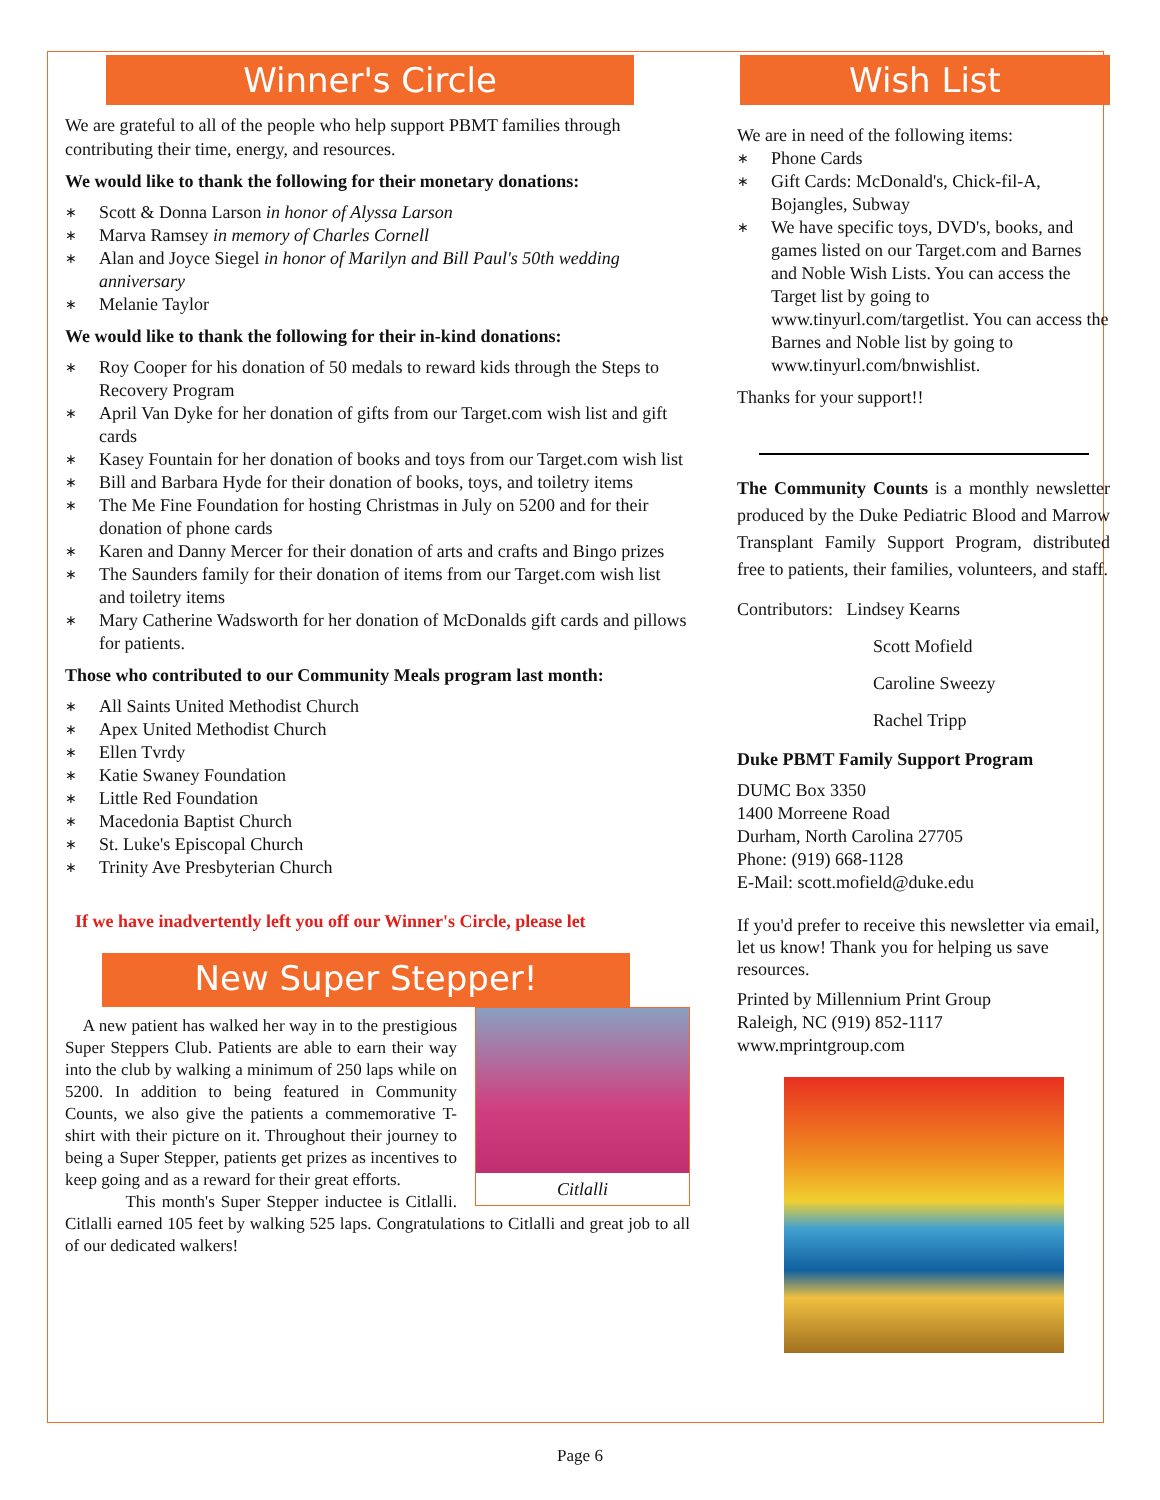Winner's Circle
We are grateful to all of the people who help support PBMT families through contributing their time, energy, and resources.
We would like to thank the following for their monetary donations:
∗ Scott & Donna Larson in honor of Alyssa Larson
∗ Marva Ramsey in memory of Charles Cornell
∗ Alan and Joyce Siegel in honor of Marilyn and Bill Paul's 50th wedding anniversary
∗ Melanie Taylor
We would like to thank the following for their in-kind donations:
∗ Roy Cooper for his donation of 50 medals to reward kids through the Steps to Recovery Program
∗ April Van Dyke for her donation of gifts from our Target.com wish list and gift cards
∗ Kasey Fountain for her donation of books and toys from our Target.com wish list
∗ Bill and Barbara Hyde for their donation of books, toys, and toiletry items
∗ The Me Fine Foundation for hosting Christmas in July on 5200 and for their donation of phone cards
∗ Karen and Danny Mercer for their donation of arts and crafts and Bingo prizes
∗ The Saunders family for their donation of items from our Target.com wish list and toiletry items
∗ Mary Catherine Wadsworth for her donation of McDonalds gift cards and pillows for patients.
Those who contributed to our Community Meals program last month:
∗ All Saints United Methodist Church
∗ Apex United Methodist Church
∗ Ellen Tvrdy
∗ Katie Swaney Foundation
∗ Little Red Foundation
∗ Macedonia Baptist Church
∗ St. Luke's Episcopal Church
∗ Trinity Ave Presbyterian Church
If we have inadvertently left you off our Winner's Circle, please let
New Super Stepper!
Citlalli
A new patient has walked her way in to the prestigious Super Steppers Club. Patients are able to earn their way into the club by walking a minimum of 250 laps while on 5200. In addition to being featured in Community Counts, we also give the patients a commemorative T-shirt with their picture on it. Throughout their journey to being a Super Stepper, patients get prizes as incentives to keep going and as a reward for their great efforts.
This month's Super Stepper inductee is Citlalli. Citlalli earned 105 feet by walking 525 laps. Congratulations to Citlalli and great job to all of our dedicated walkers!
Wish List
We are in need of the following items:
∗ Phone Cards
∗ Gift Cards: McDonald's, Chick-fil-A, Bojangles, Subway
∗ We have specific toys, DVD's, books, and games listed on our Target.com and Barnes and Noble Wish Lists. You can access the Target list by going to www.tinyurl.com/targetlist. You can access the Barnes and Noble list by going to www.tinyurl.com/bnwishlist.
Thanks for your support!!
The Community Counts is a monthly newsletter produced by the Duke Pediatric Blood and Marrow Transplant Family Support Program, distributed free to patients, their families, volunteers, and staff.
Contributors: Lindsey Kearns
Scott Mofield
Caroline Sweezy
Rachel Tripp
Duke PBMT Family Support Program
DUMC Box 3350
1400 Morreene Road
Durham, North Carolina 27705
Phone: (919) 668-1128
E-Mail: scott.mofield@duke.edu
If you'd prefer to receive this newsletter via email, let us know! Thank you for helping us save resources.
Printed by Millennium Print Group
Raleigh, NC (919) 852-1117
www.mprintgroup.com
Page 6